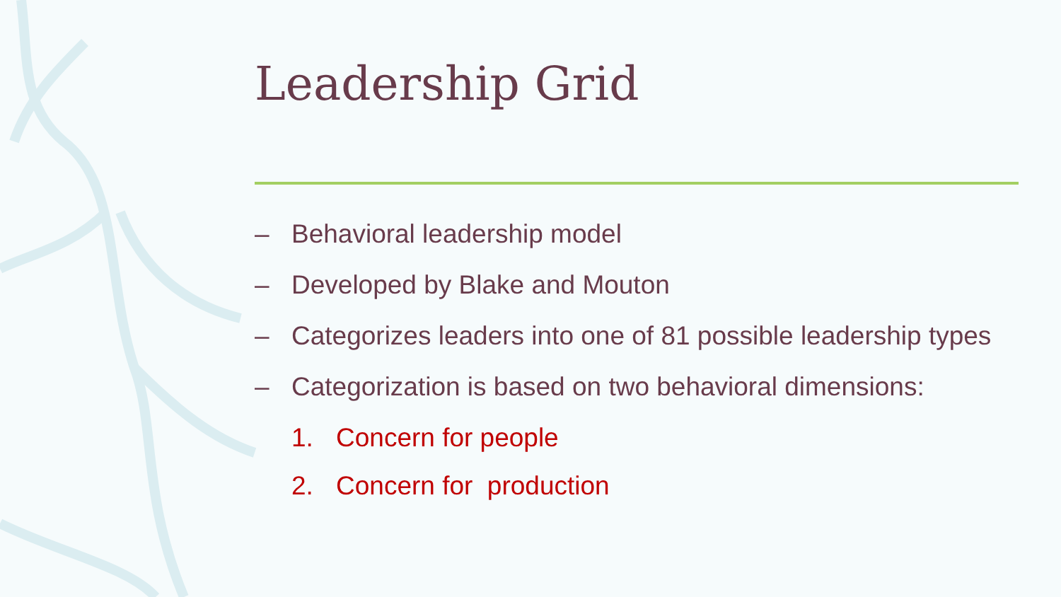Leadership Grid
– Behavioral leadership model
– Developed by Blake and Mouton
– Categorizes leaders into one of 81 possible leadership types
– Categorization is based on two behavioral dimensions:
1. Concern for people
2. Concern for production